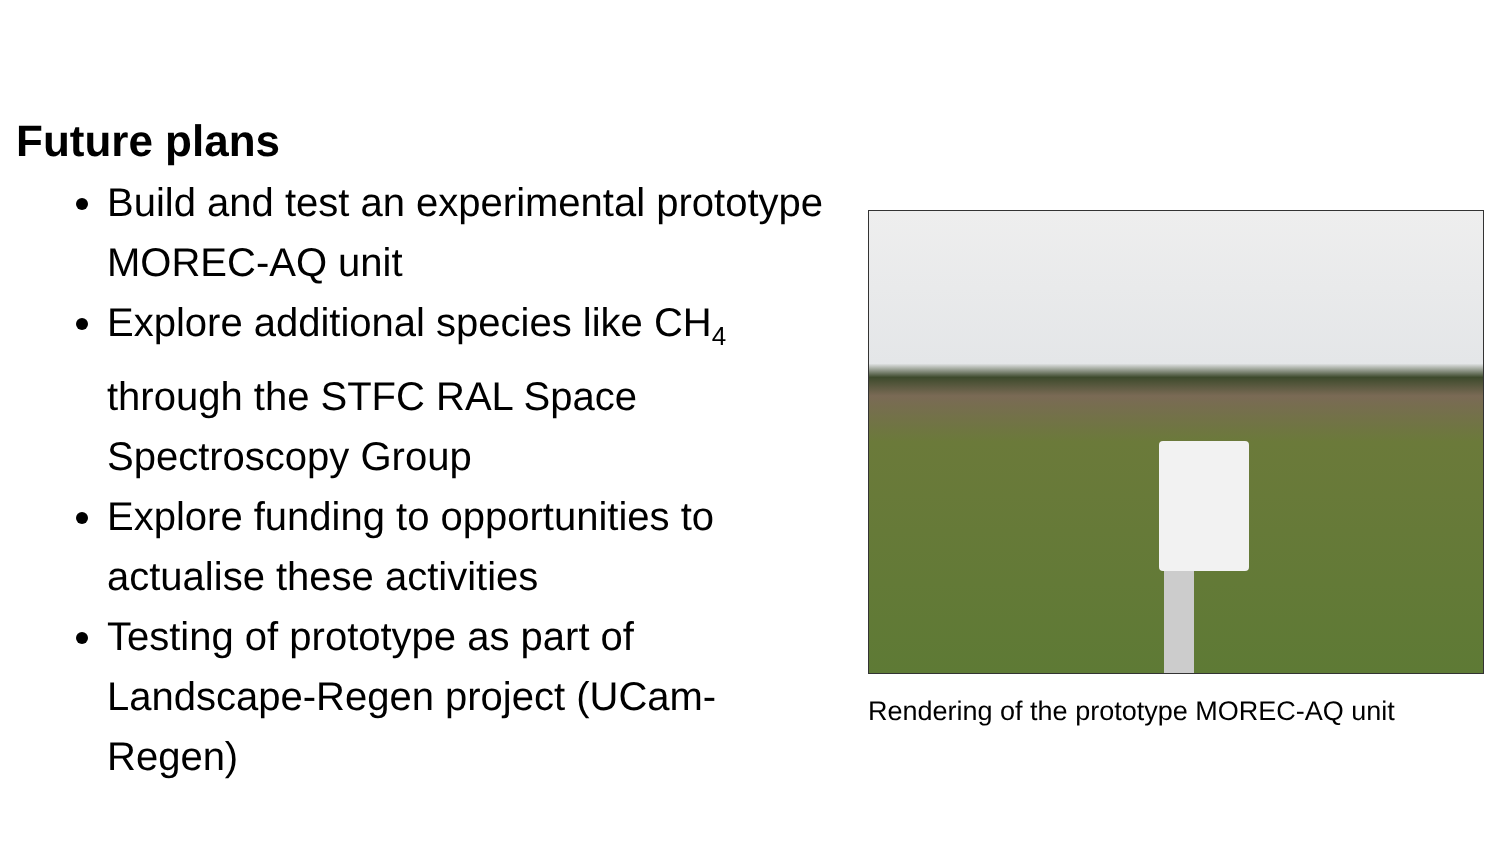Future plans
Build and test an experimental prototype MOREC-AQ unit
Explore additional species like CH<sub>4</sub> through the STFC RAL Space Spectroscopy Group
Explore funding to opportunities to actualise these activities
Testing of prototype as part of Landscape-Regen project (UCam-Regen)
Rendering of the prototype MOREC-AQ unit